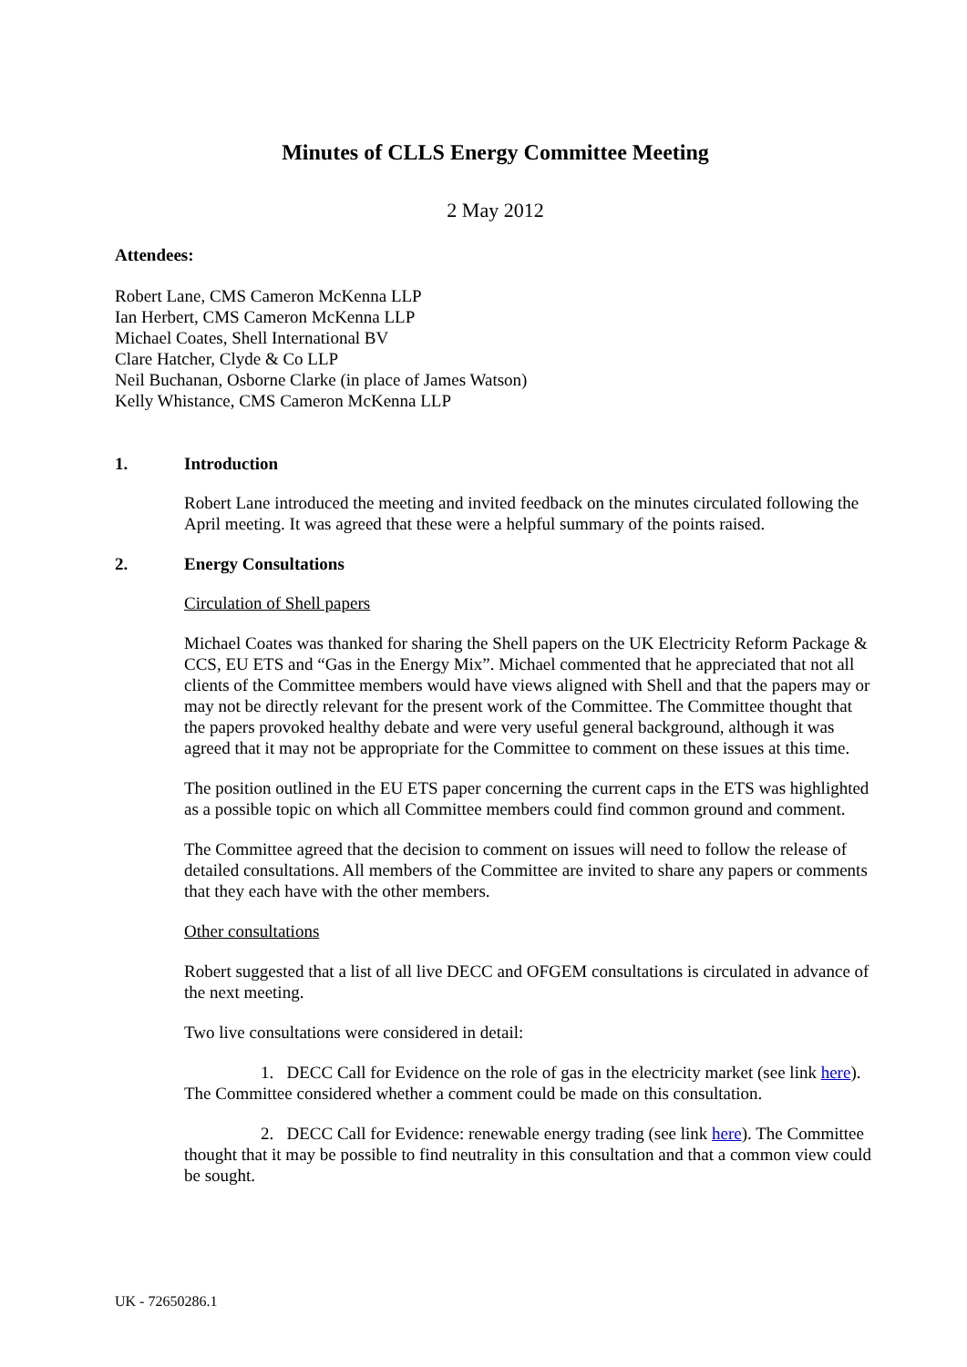Minutes of CLLS Energy Committee Meeting
2 May 2012
Attendees:
Robert Lane, CMS Cameron McKenna LLP
Ian Herbert, CMS Cameron McKenna LLP
Michael Coates, Shell International BV
Clare Hatcher, Clyde & Co LLP
Neil Buchanan, Osborne Clarke (in place of James Watson)
Kelly Whistance, CMS Cameron McKenna LLP
1. Introduction
Robert Lane introduced the meeting and invited feedback on the minutes circulated following the April meeting. It was agreed that these were a helpful summary of the points raised.
2. Energy Consultations
Circulation of Shell papers
Michael Coates was thanked for sharing the Shell papers on the UK Electricity Reform Package & CCS, EU ETS and “Gas in the Energy Mix”. Michael commented that he appreciated that not all clients of the Committee members would have views aligned with Shell and that the papers may or may not be directly relevant for the present work of the Committee. The Committee thought that the papers provoked healthy debate and were very useful general background, although it was agreed that it may not be appropriate for the Committee to comment on these issues at this time.
The position outlined in the EU ETS paper concerning the current caps in the ETS was highlighted as a possible topic on which all Committee members could find common ground and comment.
The Committee agreed that the decision to comment on issues will need to follow the release of detailed consultations. All members of the Committee are invited to share any papers or comments that they each have with the other members.
Other consultations
Robert suggested that a list of all live DECC and OFGEM consultations is circulated in advance of the next meeting.
Two live consultations were considered in detail:
1. DECC Call for Evidence on the role of gas in the electricity market (see link here). The Committee considered whether a comment could be made on this consultation.
2. DECC Call for Evidence: renewable energy trading (see link here). The Committee thought that it may be possible to find neutrality in this consultation and that a common view could be sought.
UK - 72650286.1